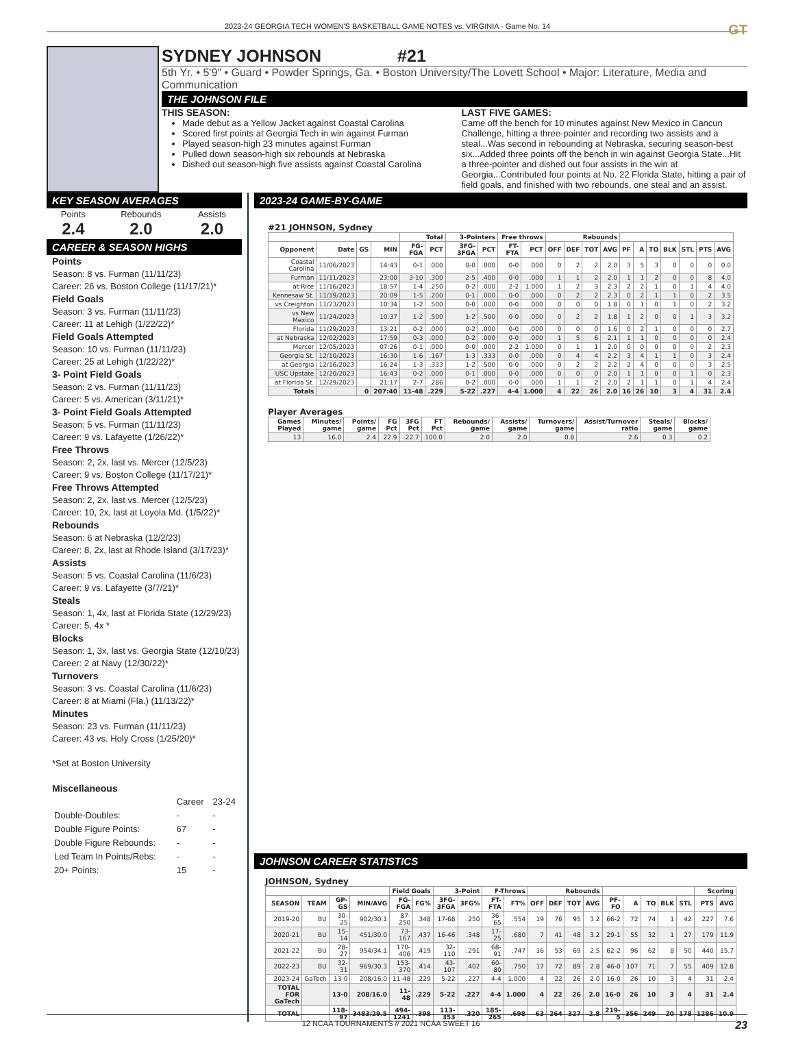2023-24 GEORGIA TECH WOMEN'S BASKETBALL GAME NOTES vs. VIRGINIA - Game No. 14 GT
SYDNEY JOHNSON #21
5th Yr. • 5'9" • Guard • Powder Springs, Ga. • Boston University/The Lovett School • Major: Literature, Media and Communication
THE JOHNSON FILE
THIS SEASON:
Made debut as a Yellow Jacket against Coastal Carolina
Scored first points at Georgia Tech in win against Furman
Played season-high 23 minutes against Furman
Pulled down season-high six rebounds at Nebraska
Dished out season-high five assists against Coastal Carolina
LAST FIVE GAMES:
Came off the bench for 10 minutes against New Mexico in Cancun Challenge, hitting a three-pointer and recording two assists and a steal...Was second in rebounding at Nebraska, securing season-best six...Added three points off the bench in win against Georgia State...Hit a three-pointer and dished out four assists in the win at Georgia...Contributed four points at No. 22 Florida State, hitting a pair of field goals, and finished with two rebounds, one steal and an assist.
KEY SEASON AVERAGES
| Points 2.4 | Rebounds 2.0 | Assists 2.0 |
CAREER & SEASON HIGHS
Points
Season: 8 vs. Furman (11/11/23)
Career: 26 vs. Boston College (11/17/21)*
Field Goals
Season: 3 vs. Furman (11/11/23)
Career: 11 at Lehigh (1/22/22)*
Field Goals Attempted
Season: 10 vs. Furman (11/11/23)
Career: 25 at Lehigh (1/22/22)*
3- Point Field Goals
Season: 2 vs. Furman (11/11/23)
Career: 5 vs. American (3/11/21)*
3- Point Field Goals Attempted
Season: 5 vs. Furman (11/11/23)
Career: 9 vs. Lafayette (1/26/22)*
Free Throws
Season: 2, 2x, last vs. Mercer (12/5/23)
Career: 9 vs. Boston College (11/17/21)*
Free Throws Attempted
Season: 2, 2x, last vs. Mercer (12/5/23)
Career: 10, 2x, last at Loyola Md. (1/5/22)*
Rebounds
Season: 6 at Nebraska (12/2/23)
Career: 8, 2x, last at Rhode Island (3/17/23)*
Assists
Season: 5 vs. Coastal Carolina (11/6/23)
Career: 9 vs. Lafayette (3/7/21)*
Steals
Season: 1, 4x, last at Florida State (12/29/23)
Career: 5, 4x *
Blocks
Season: 1, 3x, last vs. Georgia State (12/10/23)
Career: 2 at Navy (12/30/22)*
Turnovers
Season: 3 vs. Coastal Carolina (11/6/23)
Career: 8 at Miami (Fla.) (11/13/22)*
Minutes
Season: 23 vs. Furman (11/11/23)
Career: 43 vs. Holy Cross (1/25/20)*
*Set at Boston University
Miscellaneous
| | Career | 23-24 |
| Double-Doubles: | - | - |
| Double Figure Points: | 67 | - |
| Double Figure Rebounds: | - | - |
| Led Team In Points/Rebs: | - | - |
| 20+ Points: | 15 | - |
2023-24 GAME-BY-GAME
#21 JOHNSON, Sydney
| | | | | Total | | 3-Pointers | | Free throws | | Rebounds | | | | | | | | | | |
| --- | --- | --- | --- | --- | --- | --- | --- | --- | --- | --- | --- | --- | --- | --- | --- | --- | --- | --- | --- | --- |
| Opponent | Date | GS | MIN | FG-FGA | PCT | 3FG-3FGA | PCT | FT-FTA | PCT | OFF | DEF | TOT | AVG | PF | A | TO | BLK | STL | PTS | AVG |
| Coastal Carolina | 11/06/2023 | | 14:43 | 0-1 | .000 | 0-0 | .000 | 0-0 | .000 | 0 | 2 | 2 | 2.0 | 3 | 5 | 3 | 0 | 0 | 0 | 0.0 |
| Furman | 11/11/2023 | | 23:00 | 3-10 | .300 | 2-5 | .400 | 0-0 | .000 | 1 | 1 | 2 | 2.0 | 1 | 1 | 2 | 0 | 0 | 8 | 4.0 |
| at Rice | 11/16/2023 | | 18:57 | 1-4 | .250 | 0-2 | .000 | 2-2 | 1.000 | 1 | 2 | 3 | 2.3 | 2 | 2 | 1 | 0 | 1 | 4 | 4.0 |
| Kennesaw St. | 11/19/2023 | | 20:09 | 1-5 | .200 | 0-1 | .000 | 0-0 | .000 | 0 | 2 | 2 | 2.3 | 0 | 2 | 1 | 1 | 0 | 2 | 3.5 |
| vs Creighton | 11/23/2023 | | 10:34 | 1-2 | .500 | 0-0 | .000 | 0-0 | .000 | 0 | 0 | 0 | 1.8 | 0 | 1 | 0 | 1 | 0 | 2 | 3.2 |
| vs New Mexico | 11/24/2023 | | 10:37 | 1-2 | .500 | 1-2 | .500 | 0-0 | .000 | 0 | 2 | 2 | 1.8 | 1 | 2 | 0 | 0 | 1 | 3 | 3.2 |
| Florida | 11/29/2023 | | 13:21 | 0-2 | .000 | 0-2 | .000 | 0-0 | .000 | 0 | 0 | 0 | 1.6 | 0 | 2 | 1 | 0 | 0 | 0 | 2.7 |
| at Nebraska | 12/02/2023 | | 17:59 | 0-3 | .000 | 0-2 | .000 | 0-0 | .000 | 1 | 5 | 6 | 2.1 | 1 | 1 | 0 | 0 | 0 | 0 | 2.4 |
| Mercer | 12/05/2023 | | 07:26 | 0-1 | .000 | 0-0 | .000 | 2-2 | 1.000 | 0 | 1 | 1 | 2.0 | 0 | 0 | 0 | 0 | 0 | 2 | 2.3 |
| Georgia St. | 12/10/2023 | | 16:30 | 1-6 | .167 | 1-3 | .333 | 0-0 | .000 | 0 | 4 | 4 | 2.2 | 3 | 4 | 1 | 1 | 0 | 3 | 2.4 |
| at Georgia | 12/16/2023 | | 16:24 | 1-3 | .333 | 1-2 | .500 | 0-0 | .000 | 0 | 2 | 2 | 2.2 | 2 | 4 | 0 | 0 | 0 | 3 | 2.5 |
| USC Upstate | 12/20/2023 | | 16:43 | 0-2 | .000 | 0-1 | .000 | 0-0 | .000 | 0 | 0 | 0 | 2.0 | 1 | 1 | 0 | 0 | 1 | 0 | 2.3 |
| at Florida St. | 12/29/2023 | | 21:17 | 2-7 | .286 | 0-2 | .000 | 0-0 | .000 | 1 | 1 | 2 | 2.0 | 2 | 1 | 1 | 0 | 1 | 4 | 2.4 |
| Totals | | 0 | 207:40 | 11-48 | .229 | 5-22 | .227 | 4-4 | 1.000 | 4 | 22 | 26 | 2.0 | 16 | 26 | 10 | 3 | 4 | 31 | 2.4 |
Player Averages
| Games Played | Minutes/ game | Points/ game | FG Pct | 3FG Pct | FT Pct | Rebounds/ game | Assists/ game | Turnovers/ game | Assist/Turnover ratio | Steals/ game | Blocks/ game |
| --- | --- | --- | --- | --- | --- | --- | --- | --- | --- | --- | --- |
| 13 | 16.0 | 2.4 | 22.9 | 22.7 | 100.0 | 2.0 | 2.0 | 0.8 | 2.6 | 0.3 | 0.2 |
JOHNSON CAREER STATISTICS
JOHNSON, Sydney
| | | | | Field Goals | | 3-Point | | F-Throws | | Rebounds | | | | | | | | | Scoring | |
| --- | --- | --- | --- | --- | --- | --- | --- | --- | --- | --- | --- | --- | --- | --- | --- | --- | --- | --- | --- | --- |
| SEASON | TEAM | GP-GS | MIN/AVG | FG-FGA | FG% | 3FG-3FGA | 3FG% | FT-FTA | FT% | OFF | DEF | TOT | AVG | PF-FO | A | TO | BLK | STL | PTS | AVG |
| 2019-20 | BU | 30-25 | 902/30.1 | 87-250 | .348 | 17-68 | .250 | 36-65 | .554 | 19 | 76 | 95 | 3.2 | 66-2 | 72 | 74 | 1 | 42 | 227 | 7.6 |
| 2020-21 | BU | 15-14 | 451/30.0 | 73-167 | .437 | 16-46 | .348 | 17-25 | .680 | 7 | 41 | 48 | 3.2 | 29-1 | 55 | 32 | 1 | 27 | 179 | 11.9 |
| 2021-22 | BU | 28-27 | 954/34.1 | 170-406 | .419 | 32-110 | .291 | 68-91 | .747 | 16 | 53 | 69 | 2.5 | 62-2 | 96 | 62 | 8 | 50 | 440 | 15.7 |
| 2022-23 | BU | 32-31 | 969/30.3 | 153-370 | .414 | 43-107 | .402 | 60-80 | .750 | 17 | 72 | 89 | 2.8 | 46-0 | 107 | 71 | 7 | 55 | 409 | 12.8 |
| 2023-24 | GaTech | 13-0 | 208/16.0 | 11-48 | .229 | 5-22 | .227 | 4-4 | 1.000 | 4 | 22 | 26 | 2.0 | 16-0 | 26 | 10 | 3 | 4 | 31 | 2.4 |
| TOTAL FOR GaTech | | 13-0 | 208/16.0 | 11-48 | .229 | 5-22 | .227 | 4-4 | 1.000 | 4 | 22 | 26 | 2.0 | 16-0 | 26 | 10 | 3 | 4 | 31 | 2.4 |
| TOTAL | | 118-97 | 3483/29.5 | 494-1241 | .398 | 113-353 | .320 | 185-265 | .698 | 63 | 264 | 327 | 2.8 | 219-5 | 356 | 249 | 20 | 178 | 1286 | 10.9 |
12 NCAA TOURNAMENTS // 2021 NCAA SWEET 16 23